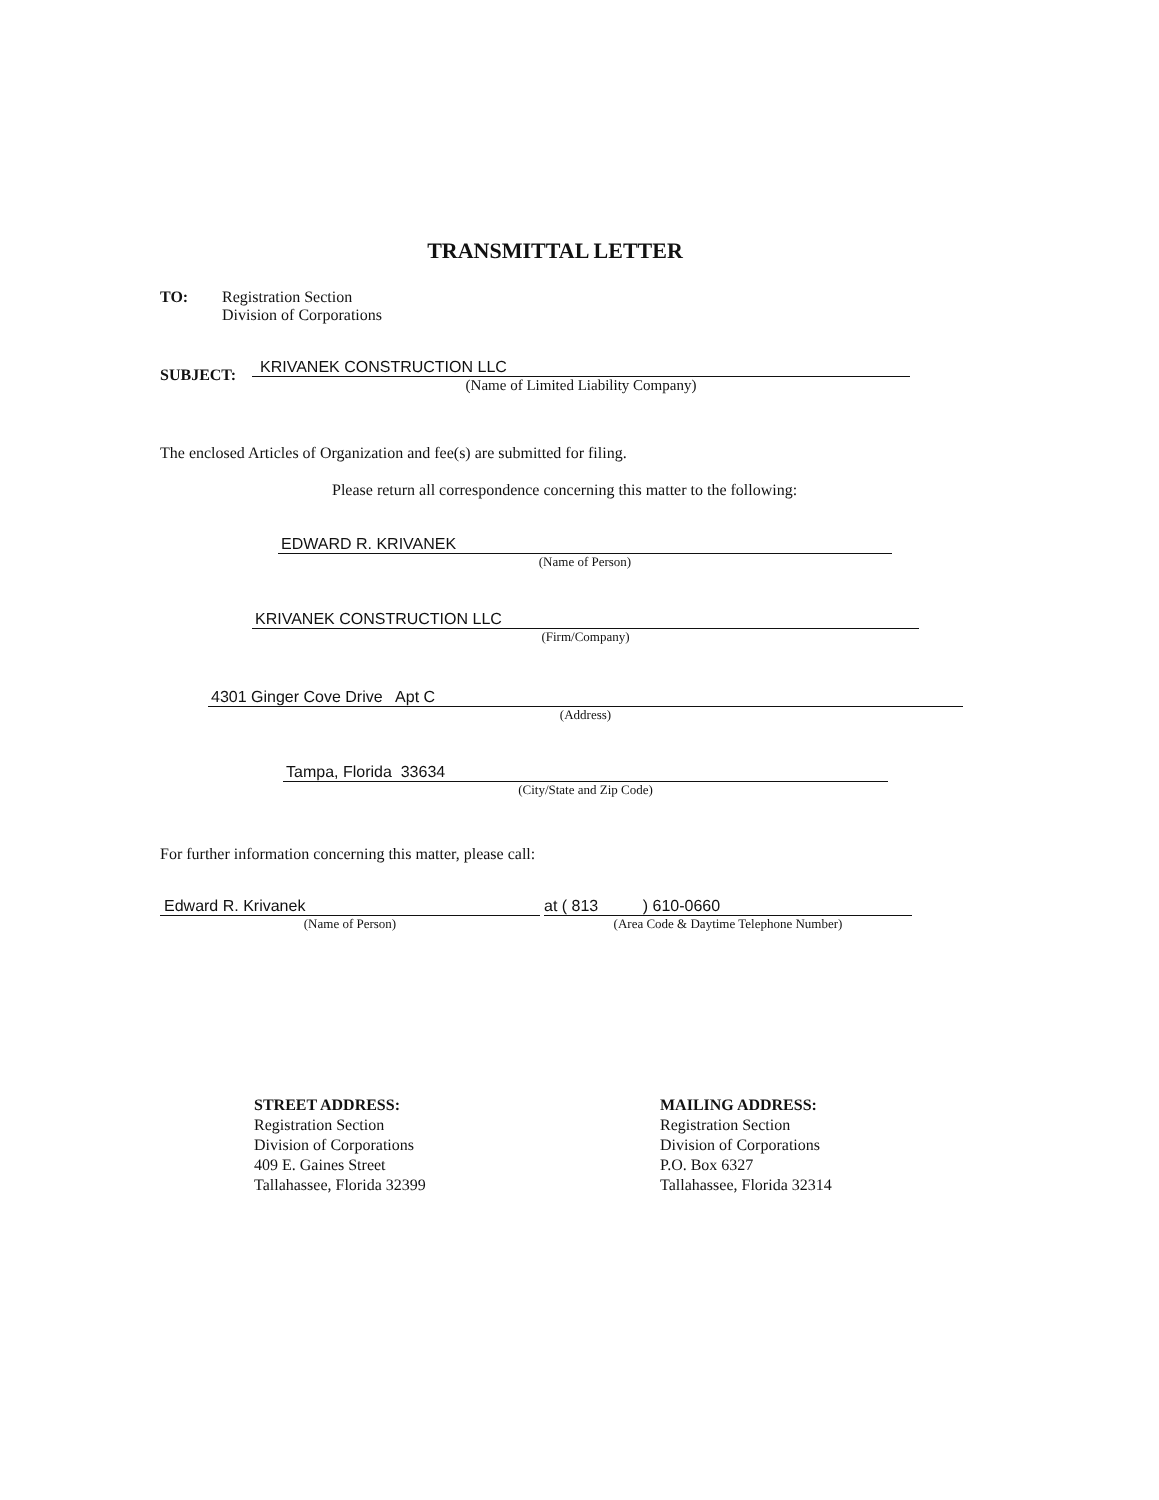TRANSMITTAL LETTER
TO:
Registration Section
Division of Corporations
SUBJECT:
KRIVANEK CONSTRUCTION LLC
(Name of Limited Liability Company)
The enclosed Articles of Organization and fee(s) are submitted for filing.
Please return all correspondence concerning this matter to the following:
EDWARD R. KRIVANEK
(Name of Person)
KRIVANEK CONSTRUCTION LLC
(Firm/Company)
4301 Ginger Cove Drive Apt C
(Address)
Tampa, Florida 33634
(City/State and Zip Code)
For further information concerning this matter, please call:
Edward R. Krivanek
(Name of Person)
at ( 813 ) 610-0660
(Area Code & Daytime Telephone Number)
STREET ADDRESS:
Registration Section
Division of Corporations
409 E. Gaines Street
Tallahassee, Florida 32399
MAILING ADDRESS:
Registration Section
Division of Corporations
P.O. Box 6327
Tallahassee, Florida 32314